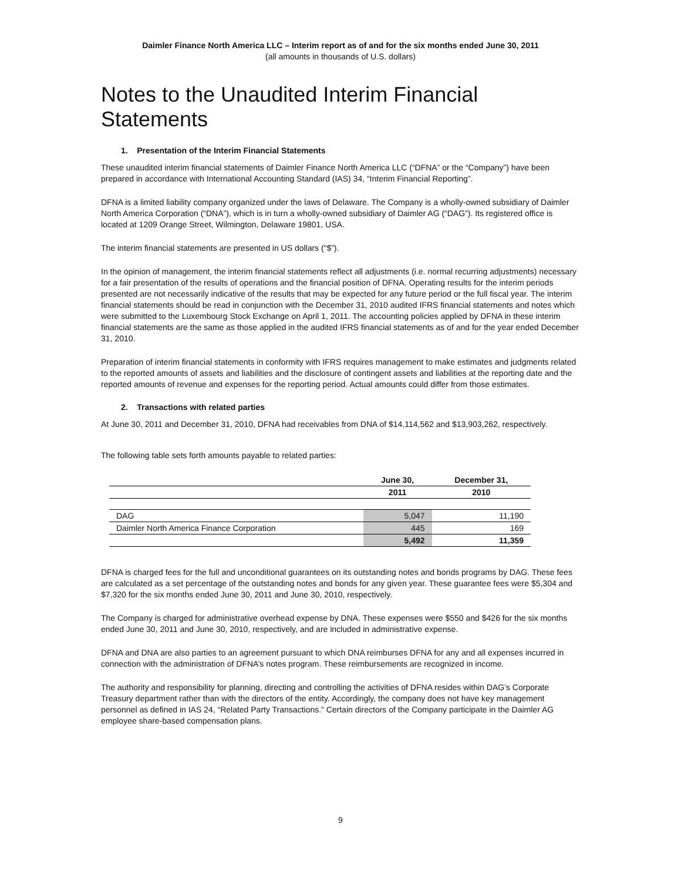Daimler Finance North America LLC – Interim report as of and for the six months ended June 30, 2011
(all amounts in thousands of U.S. dollars)
Notes to the Unaudited Interim Financial Statements
1. Presentation of the Interim Financial Statements
These unaudited interim financial statements of Daimler Finance North America LLC (“DFNA” or the “Company”) have been prepared in accordance with International Accounting Standard (IAS) 34, “Interim Financial Reporting”.
DFNA is a limited liability company organized under the laws of Delaware. The Company is a wholly-owned subsidiary of Daimler North America Corporation (“DNA”), which is in turn a wholly-owned subsidiary of Daimler AG (“DAG”). Its registered office is located at 1209 Orange Street, Wilmington, Delaware 19801, USA.
The interim financial statements are presented in US dollars (“$”).
In the opinion of management, the interim financial statements reflect all adjustments (i.e. normal recurring adjustments) necessary for a fair presentation of the results of operations and the financial position of DFNA. Operating results for the interim periods presented are not necessarily indicative of the results that may be expected for any future period or the full fiscal year. The interim financial statements should be read in conjunction with the December 31, 2010 audited IFRS financial statements and notes which were submitted to the Luxembourg Stock Exchange on April 1, 2011. The accounting policies applied by DFNA in these interim financial statements are the same as those applied in the audited IFRS financial statements as of and for the year ended December 31, 2010.
Preparation of interim financial statements in conformity with IFRS requires management to make estimates and judgments related to the reported amounts of assets and liabilities and the disclosure of contingent assets and liabilities at the reporting date and the reported amounts of revenue and expenses for the reporting period. Actual amounts could differ from those estimates.
2. Transactions with related parties
At June 30, 2011 and December 31, 2010, DFNA had receivables from DNA of $14,114,562 and $13,903,262, respectively.
The following table sets forth amounts payable to related parties:
| | June 30, | December 31, |
| --- | --- | --- |
| | 2011 | 2010 |
| DAG | 5,047 | 11,190 |
| Daimler North America Finance Corporation | 445 | 169 |
| | 5,492 | 11,359 |
DFNA is charged fees for the full and unconditional guarantees on its outstanding notes and bonds programs by DAG. These fees are calculated as a set percentage of the outstanding notes and bonds for any given year. These guarantee fees were $5,304 and $7,320 for the six months ended June 30, 2011 and June 30, 2010, respectively.
The Company is charged for administrative overhead expense by DNA. These expenses were $550 and $426 for the six months ended June 30, 2011 and June 30, 2010, respectively, and are included in administrative expense.
DFNA and DNA are also parties to an agreement pursuant to which DNA reimburses DFNA for any and all expenses incurred in connection with the administration of DFNA’s notes program. These reimbursements are recognized in income.
The authority and responsibility for planning, directing and controlling the activities of DFNA resides within DAG’s Corporate Treasury department rather than with the directors of the entity. Accordingly, the company does not have key management personnel as defined in IAS 24, “Related Party Transactions.” Certain directors of the Company participate in the Daimler AG employee share-based compensation plans.
9